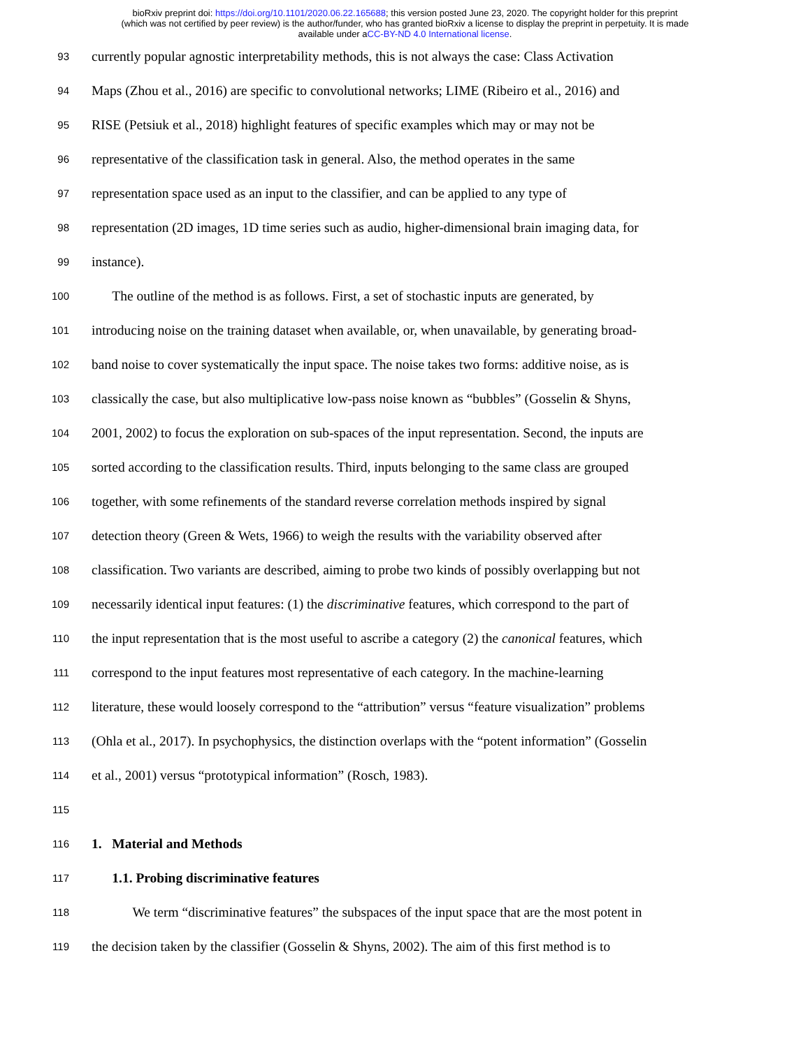bioRxiv preprint doi: https://doi.org/10.1101/2020.06.22.165688; this version posted June 23, 2020. The copyright holder for this preprint
(which was not certified by peer review) is the author/funder, who has granted bioRxiv a license to display the preprint in perpetuity. It is made
available under aCC-BY-ND 4.0 International license.
93 currently popular agnostic interpretability methods, this is not always the case: Class Activation
94 Maps (Zhou et al., 2016) are specific to convolutional networks; LIME (Ribeiro et al., 2016) and
95 RISE (Petsiuk et al., 2018) highlight features of specific examples which may or may not be
96 representative of the classification task in general. Also, the method operates in the same
97 representation space used as an input to the classifier, and can be applied to any type of
98 representation (2D images, 1D time series such as audio, higher-dimensional brain imaging data, for
99 instance).
100 The outline of the method is as follows. First, a set of stochastic inputs are generated, by
101 introducing noise on the training dataset when available, or, when unavailable, by generating broad-
102 band noise to cover systematically the input space. The noise takes two forms: additive noise, as is
103 classically the case, but also multiplicative low-pass noise known as “bubbles” (Gosselin & Shyns,
104 2001, 2002) to focus the exploration on sub-spaces of the input representation. Second, the inputs are
105 sorted according to the classification results. Third, inputs belonging to the same class are grouped
106 together, with some refinements of the standard reverse correlation methods inspired by signal
107 detection theory (Green & Wets, 1966) to weigh the results with the variability observed after
108 classification. Two variants are described, aiming to probe two kinds of possibly overlapping but not
109 necessarily identical input features: (1) the discriminative features, which correspond to the part of
110 the input representation that is the most useful to ascribe a category (2) the canonical features, which
111 correspond to the input features most representative of each category. In the machine-learning
112 literature, these would loosely correspond to the “attribution” versus “feature visualization” problems
113 (Ohla et al., 2017). In psychophysics, the distinction overlaps with the “potent information” (Gosselin
114 et al., 2001) versus “prototypical information” (Rosch, 1983).
115
116 1. Material and Methods
117 1.1. Probing discriminative features
118 We term “discriminative features” the subspaces of the input space that are the most potent in
119 the decision taken by the classifier (Gosselin & Shyns, 2002). The aim of this first method is to